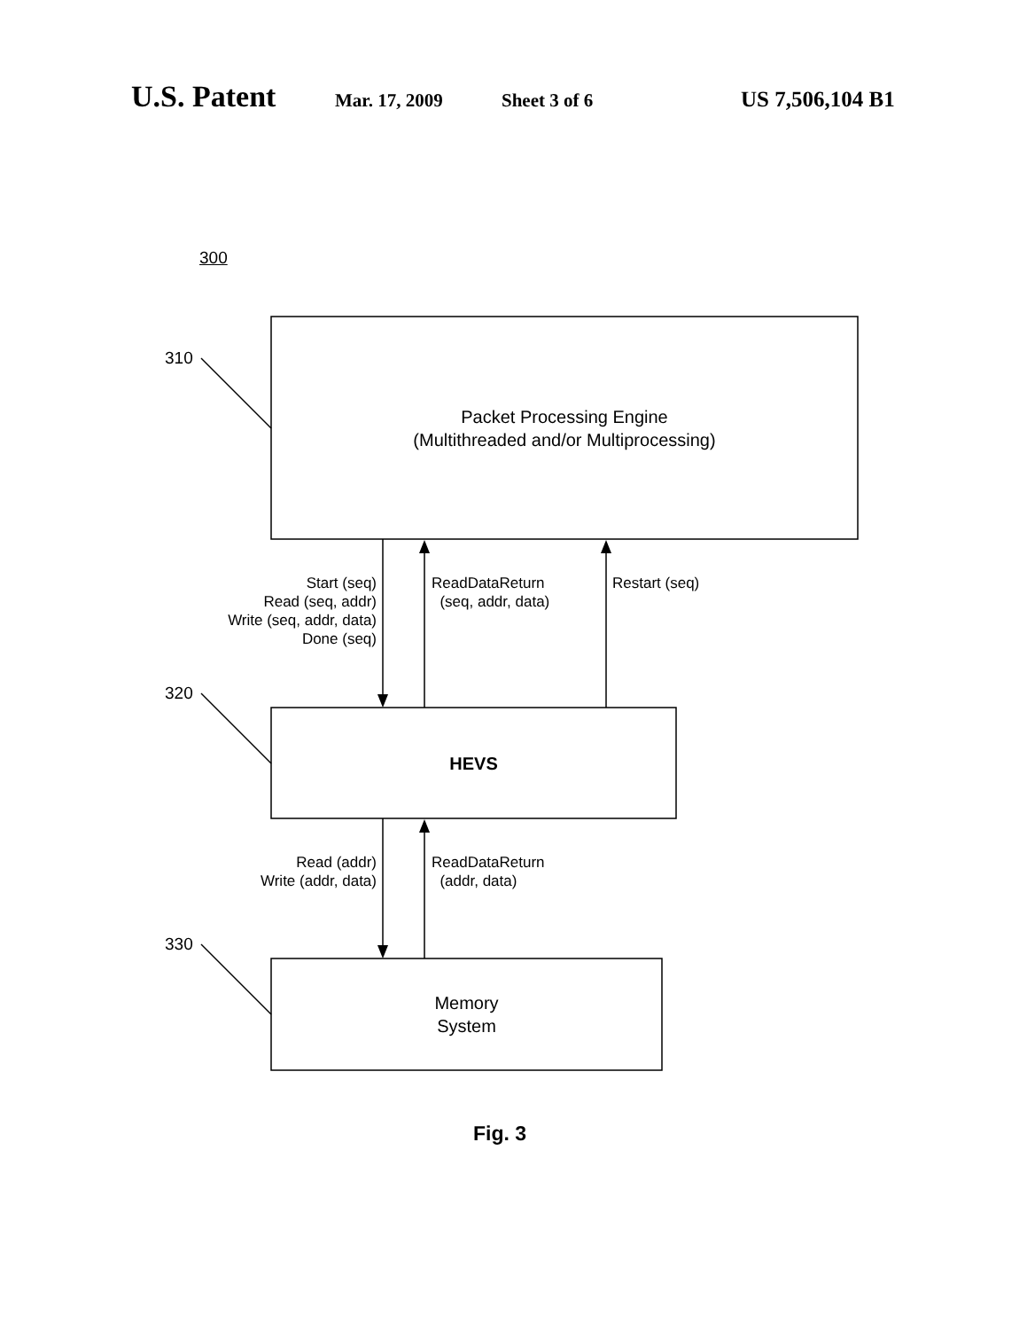U.S. Patent Mar. 17, 2009 Sheet 3 of 6 US 7,506,104 B1
300
310
320
330
Packet Processing Engine
(Multithreaded and/or Multiprocessing)
HEVS
Memory
System
Start (seq)
Read (seq, addr)
Write (seq, addr, data)
Done (seq)
ReadDataReturn
(seq, addr, data)
Restart (seq)
Read (addr)
Write (addr, data)
ReadDataReturn
(addr, data)
Fig. 3